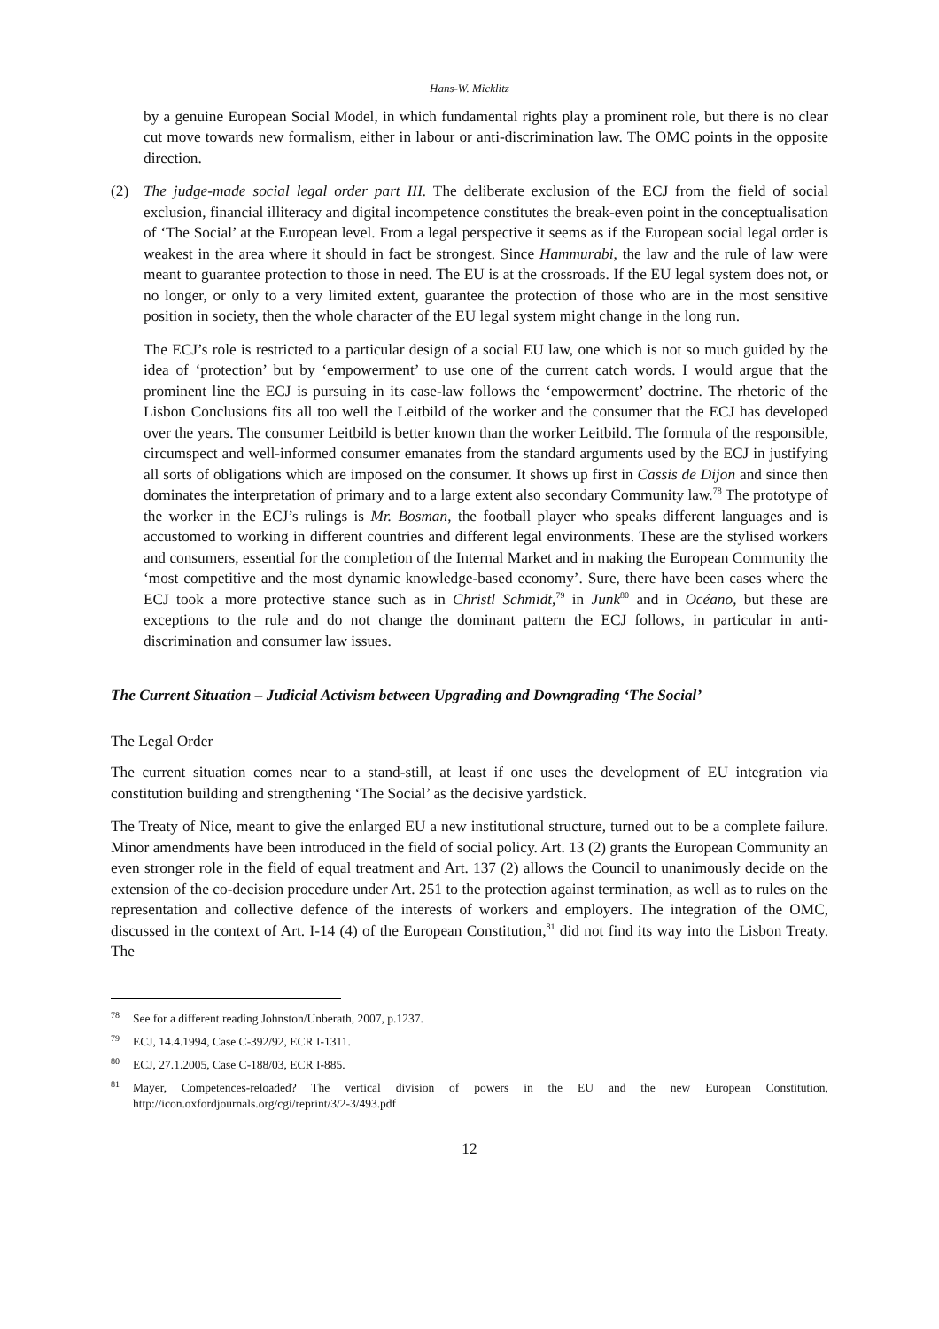Hans-W. Micklitz
by a genuine European Social Model, in which fundamental rights play a prominent role, but there is no clear cut move towards new formalism, either in labour or anti-discrimination law. The OMC points in the opposite direction.
(2) The judge-made social legal order part III. The deliberate exclusion of the ECJ from the field of social exclusion, financial illiteracy and digital incompetence constitutes the break-even point in the conceptualisation of ‘The Social’ at the European level. From a legal perspective it seems as if the European social legal order is weakest in the area where it should in fact be strongest. Since Hammurabi, the law and the rule of law were meant to guarantee protection to those in need. The EU is at the crossroads. If the EU legal system does not, or no longer, or only to a very limited extent, guarantee the protection of those who are in the most sensitive position in society, then the whole character of the EU legal system might change in the long run.
The ECJ’s role is restricted to a particular design of a social EU law, one which is not so much guided by the idea of ‘protection’ but by ‘empowerment’ to use one of the current catch words. I would argue that the prominent line the ECJ is pursuing in its case-law follows the ‘empowerment’ doctrine. The rhetoric of the Lisbon Conclusions fits all too well the Leitbild of the worker and the consumer that the ECJ has developed over the years. The consumer Leitbild is better known than the worker Leitbild. The formula of the responsible, circumspect and well-informed consumer emanates from the standard arguments used by the ECJ in justifying all sorts of obligations which are imposed on the consumer. It shows up first in Cassis de Dijon and since then dominates the interpretation of primary and to a large extent also secondary Community law.<sup>78</sup> The prototype of the worker in the ECJ’s rulings is Mr. Bosman, the football player who speaks different languages and is accustomed to working in different countries and different legal environments. These are the stylised workers and consumers, essential for the completion of the Internal Market and in making the European Community the ‘most competitive and the most dynamic knowledge-based economy’. Sure, there have been cases where the ECJ took a more protective stance such as in Christl Schmidt,<sup>79</sup> in Junk<sup>80</sup> and in Océano, but these are exceptions to the rule and do not change the dominant pattern the ECJ follows, in particular in anti-discrimination and consumer law issues.
The Current Situation – Judicial Activism between Upgrading and Downgrading ‘The Social’
The Legal Order
The current situation comes near to a stand-still, at least if one uses the development of EU integration via constitution building and strengthening ‘The Social’ as the decisive yardstick.
The Treaty of Nice, meant to give the enlarged EU a new institutional structure, turned out to be a complete failure. Minor amendments have been introduced in the field of social policy. Art. 13 (2) grants the European Community an even stronger role in the field of equal treatment and Art. 137 (2) allows the Council to unanimously decide on the extension of the co-decision procedure under Art. 251 to the protection against termination, as well as to rules on the representation and collective defence of the interests of workers and employers. The integration of the OMC, discussed in the context of Art. I-14 (4) of the European Constitution,<sup>81</sup> did not find its way into the Lisbon Treaty. The
<sup>78</sup>
See for a different reading Johnston/Unberath, 2007, p.1237.
<sup>79</sup>
ECJ, 14.4.1994, Case C-392/92, ECR I-1311.
<sup>80</sup>
ECJ, 27.1.2005, Case C-188/03, ECR I-885.
<sup>81</sup>
Mayer, Competences-reloaded? The vertical division of powers in the EU and the new European Constitution, http://icon.oxfordjournals.org/cgi/reprint/3/2-3/493.pdf
12